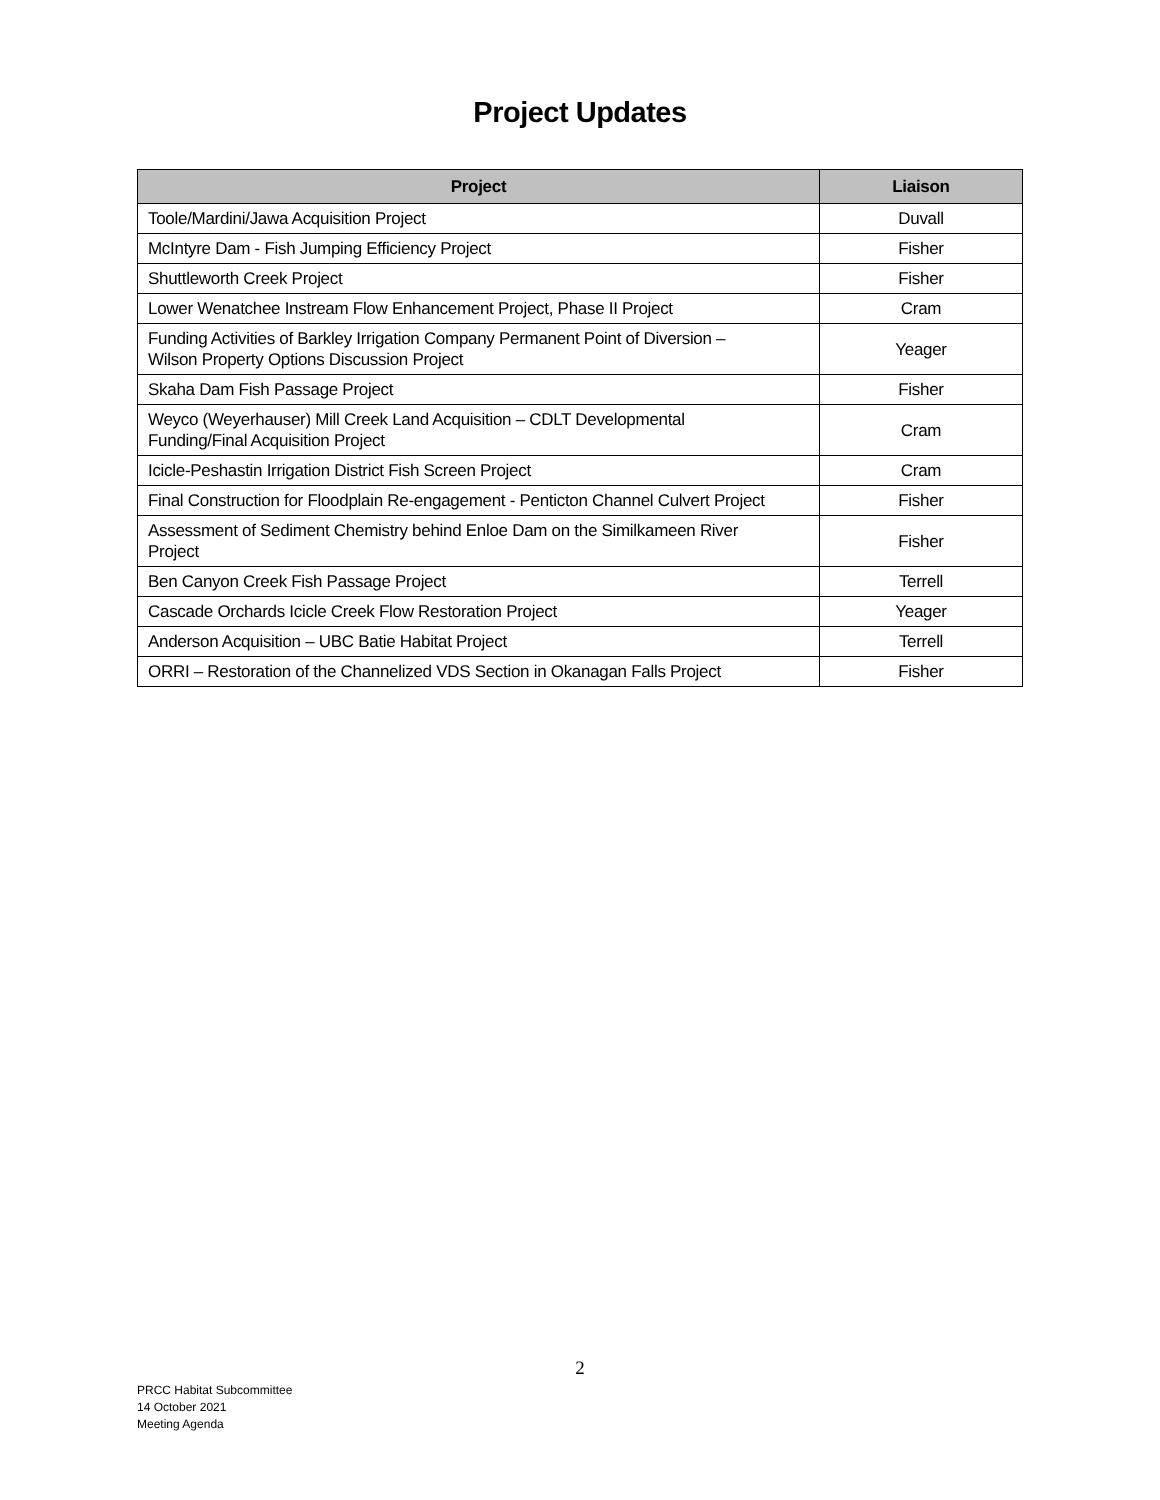Project Updates
| Project | Liaison |
| --- | --- |
| Toole/Mardini/Jawa Acquisition Project | Duvall |
| McIntyre Dam - Fish Jumping Efficiency Project | Fisher |
| Shuttleworth Creek Project | Fisher |
| Lower Wenatchee Instream Flow Enhancement Project, Phase II Project | Cram |
| Funding Activities of Barkley Irrigation Company Permanent Point of Diversion – Wilson Property Options Discussion Project | Yeager |
| Skaha Dam Fish Passage Project | Fisher |
| Weyco (Weyerhauser) Mill Creek Land Acquisition – CDLT Developmental Funding/Final Acquisition Project | Cram |
| Icicle-Peshastin Irrigation District Fish Screen Project | Cram |
| Final Construction for Floodplain Re-engagement - Penticton Channel Culvert Project | Fisher |
| Assessment of Sediment Chemistry behind Enloe Dam on the Similkameen River Project | Fisher |
| Ben Canyon Creek Fish Passage Project | Terrell |
| Cascade Orchards Icicle Creek Flow Restoration Project | Yeager |
| Anderson Acquisition – UBC Batie Habitat Project | Terrell |
| ORRI – Restoration of the Channelized VDS Section in Okanagan Falls Project | Fisher |
2
PRCC Habitat Subcommittee
14 October 2021
Meeting Agenda